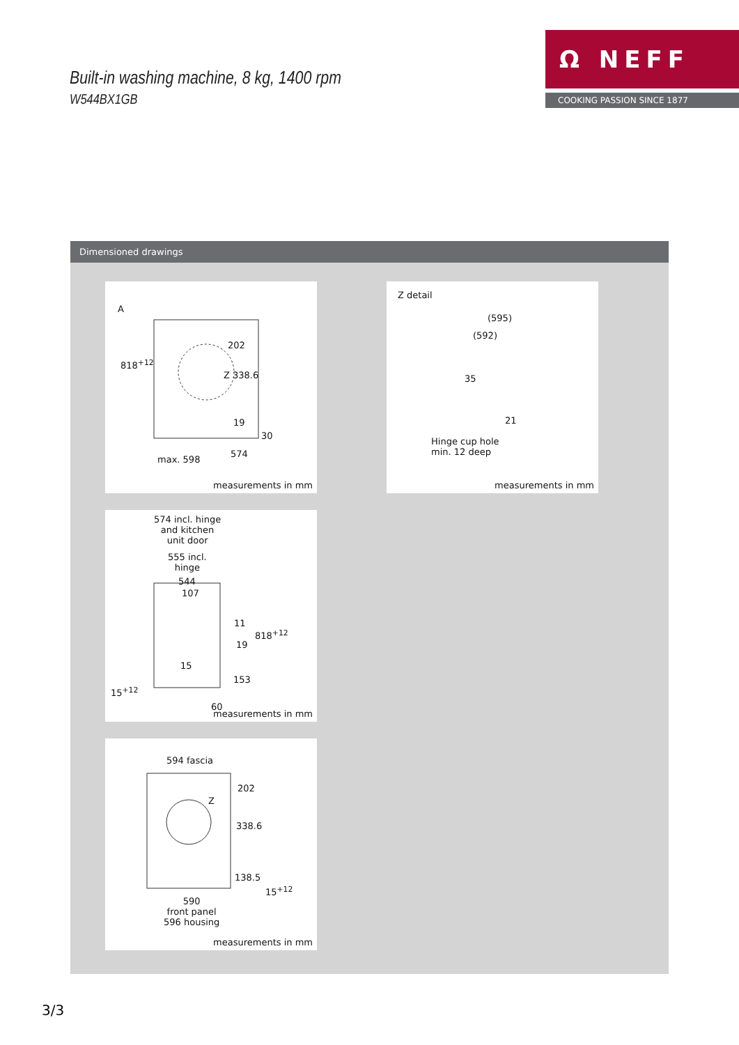Built-in washing machine, 8 kg, 1400 rpm
W544BX1GB
Ω NEFF
COOKING PASSION SINCE 1877
Dimensioned drawings
A
818<sup>+12</sup>
202
Z 338.6
19
30
max. 598
574
measurements in mm
Z detail
(595)
(592)
35
21
Hinge cup hole
min. 12 deep
measurements in mm
574 incl. hinge
and kitchen
unit door
555 incl.
hinge
544
107
11
818<sup>+12</sup>
19
15
153
15<sup>+12</sup>
60
measurements in mm
594 fascia
202
Z
338.6
138.5
15<sup>+12</sup>
590
front panel
596 housing
measurements in mm
3/3